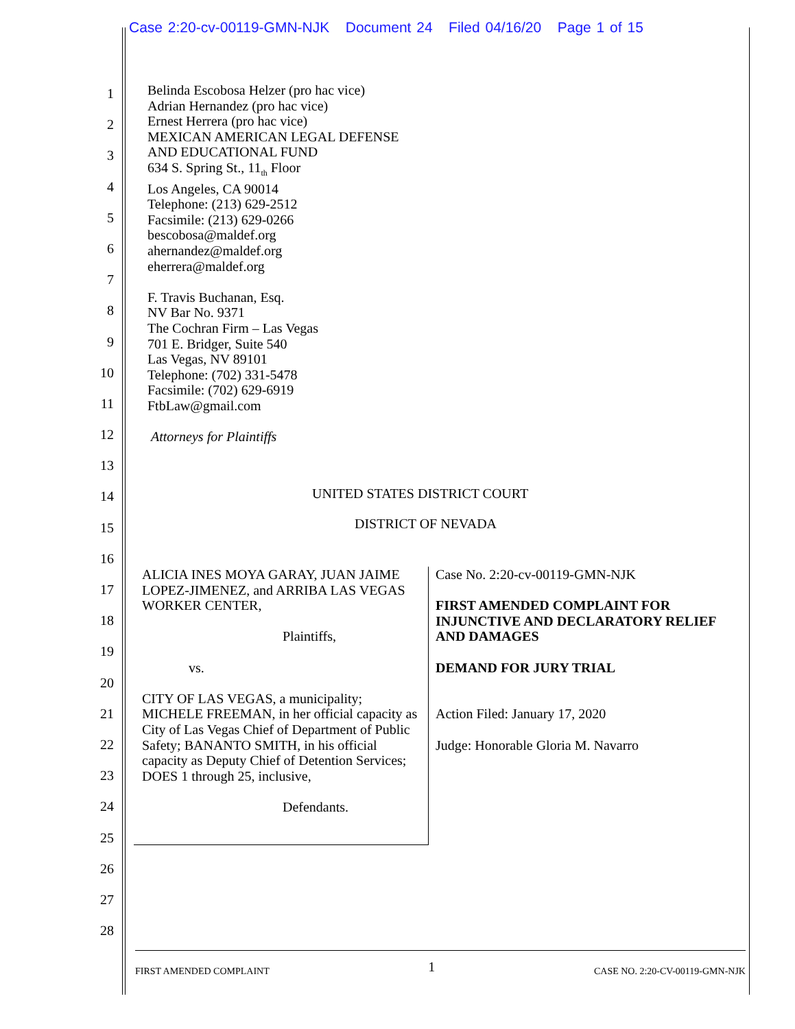Case 2:20-cv-00119-GMN-NJK Document 24 Filed 04/16/20 Page 1 of 15
1
2
3
4
5
6
7
8
9
10
11
12
13
14
15
16
17
18
19
20
21
22
23
24
25
26
27
28
Belinda Escobosa Helzer (pro hac vice)
Adrian Hernandez (pro hac vice)
Ernest Herrera (pro hac vice)
MEXICAN AMERICAN LEGAL DEFENSE
AND EDUCATIONAL FUND
634 S. Spring St., 11<sub>th</sub> Floor
Los Angeles, CA 90014
Telephone: (213) 629-2512
Facsimile: (213) 629-0266
bescobosa@maldef.org
ahernandez@maldef.org
eherrera@maldef.org
F. Travis Buchanan, Esq.
NV Bar No. 9371
The Cochran Firm – Las Vegas
701 E. Bridger, Suite 540
Las Vegas, NV 89101
Telephone: (702) 331-5478
Facsimile: (702) 629-6919
FtbLaw@gmail.com
Attorneys for Plaintiffs
UNITED STATES DISTRICT COURT
DISTRICT OF NEVADA
ALICIA INES MOYA GARAY, JUAN JAIME LOPEZ-JIMENEZ, and ARRIBA LAS VEGAS WORKER CENTER,
Plaintiffs,
vs.
CITY OF LAS VEGAS, a municipality; MICHELE FREEMAN, in her official capacity as City of Las Vegas Chief of Department of Public Safety; BANANTO SMITH, in his official capacity as Deputy Chief of Detention Services; DOES 1 through 25, inclusive,
Defendants.
Case No. 2:20-cv-00119-GMN-NJK
FIRST AMENDED COMPLAINT FOR INJUNCTIVE AND DECLARATORY RELIEF AND DAMAGES
DEMAND FOR JURY TRIAL
Action Filed: January 17, 2020
Judge: Honorable Gloria M. Navarro
FIRST AMENDED COMPLAINT 1 CASE NO. 2:20-CV-00119-GMN-NJK